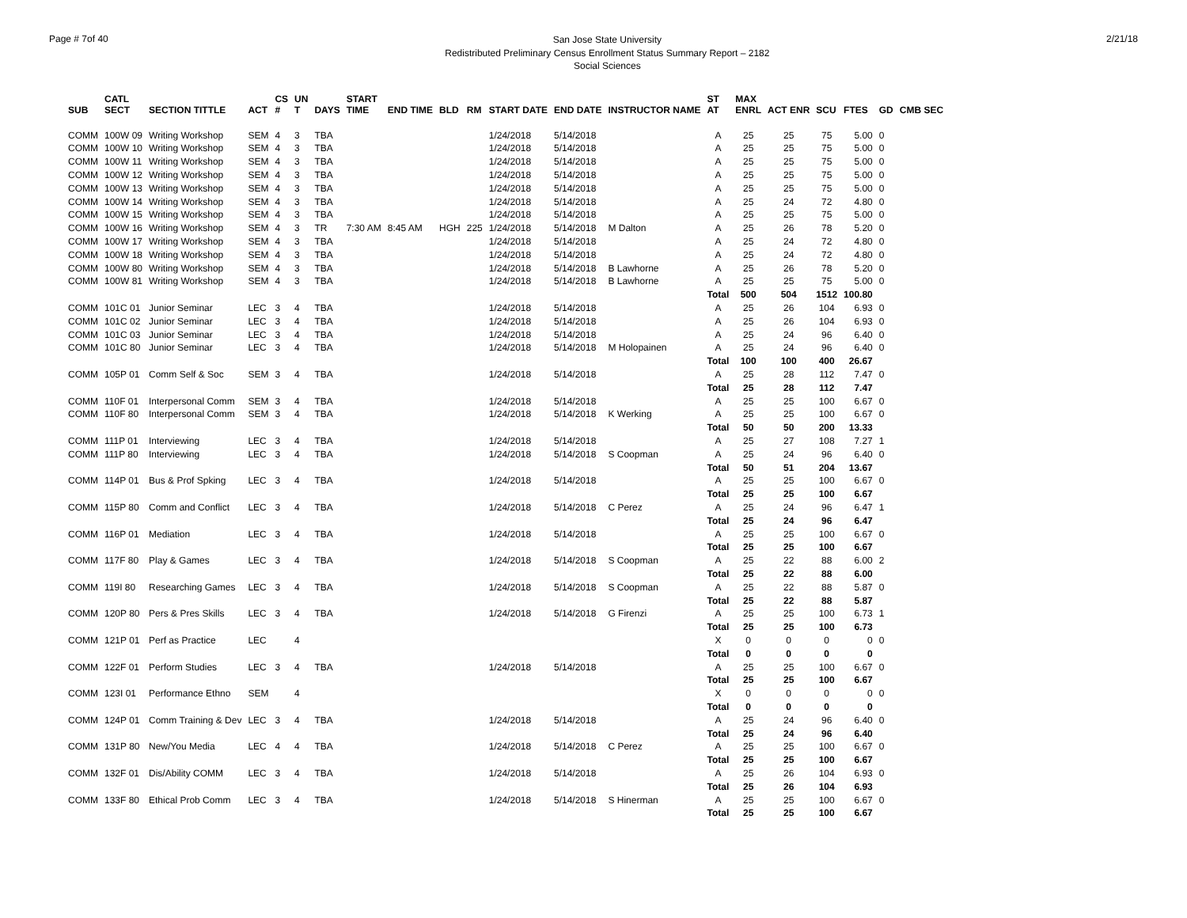Page # 7of 40
San Jose State University
Redistributed Preliminary Census Enrollment Status Summary Report – 2182
Social Sciences
2/21/18
| SUB | CATL SECT | SECTION TITTLE | ACT | CS # | UN T | DAYS | START TIME | END TIME | BLD | RM | START DATE | END DATE | INSTRUCTOR NAME | ST AT | MAX ENRL | ACT ENR | SCU | FTES | GD | CMB SEC |
| --- | --- | --- | --- | --- | --- | --- | --- | --- | --- | --- | --- | --- | --- | --- | --- | --- | --- | --- | --- | --- |
| COMM | 100W 09 | Writing Workshop | SEM | 4 | 3 | TBA | | | | | 1/24/2018 | 5/14/2018 | | A | 25 | 25 | 75 | 5.00 | 0 | |
| COMM | 100W 10 | Writing Workshop | SEM | 4 | 3 | TBA | | | | | 1/24/2018 | 5/14/2018 | | A | 25 | 25 | 75 | 5.00 | 0 | |
| COMM | 100W 11 | Writing Workshop | SEM | 4 | 3 | TBA | | | | | 1/24/2018 | 5/14/2018 | | A | 25 | 25 | 75 | 5.00 | 0 | |
| COMM | 100W 12 | Writing Workshop | SEM | 4 | 3 | TBA | | | | | 1/24/2018 | 5/14/2018 | | A | 25 | 25 | 75 | 5.00 | 0 | |
| COMM | 100W 13 | Writing Workshop | SEM | 4 | 3 | TBA | | | | | 1/24/2018 | 5/14/2018 | | A | 25 | 25 | 75 | 5.00 | 0 | |
| COMM | 100W 14 | Writing Workshop | SEM | 4 | 3 | TBA | | | | | 1/24/2018 | 5/14/2018 | | A | 25 | 24 | 72 | 4.80 | 0 | |
| COMM | 100W 15 | Writing Workshop | SEM | 4 | 3 | TBA | | | | | 1/24/2018 | 5/14/2018 | | A | 25 | 25 | 75 | 5.00 | 0 | |
| COMM | 100W 16 | Writing Workshop | SEM | 4 | 3 | TR | 7:30 AM | 8:45 AM | HGH | 225 | 1/24/2018 | 5/14/2018 | M Dalton | A | 25 | 26 | 78 | 5.20 | 0 | |
| COMM | 100W 17 | Writing Workshop | SEM | 4 | 3 | TBA | | | | | 1/24/2018 | 5/14/2018 | | A | 25 | 24 | 72 | 4.80 | 0 | |
| COMM | 100W 18 | Writing Workshop | SEM | 4 | 3 | TBA | | | | | 1/24/2018 | 5/14/2018 | | A | 25 | 24 | 72 | 4.80 | 0 | |
| COMM | 100W 80 | Writing Workshop | SEM | 4 | 3 | TBA | | | | | 1/24/2018 | 5/14/2018 | B Lawhorne | A | 25 | 26 | 78 | 5.20 | 0 | |
| COMM | 100W 81 | Writing Workshop | SEM | 4 | 3 | TBA | | | | | 1/24/2018 | 5/14/2018 | B Lawhorne | A | 25 | 25 | 75 | 5.00 | 0 | |
| | | | | | | | | | | | | | | Total | 500 | 504 | 1512 | 100.80 | | |
| COMM | 101C 01 | Junior Seminar | LEC | 3 | 4 | TBA | | | | | 1/24/2018 | 5/14/2018 | | A | 25 | 26 | 104 | 6.93 | 0 | |
| COMM | 101C 02 | Junior Seminar | LEC | 3 | 4 | TBA | | | | | 1/24/2018 | 5/14/2018 | | A | 25 | 26 | 104 | 6.93 | 0 | |
| COMM | 101C 03 | Junior Seminar | LEC | 3 | 4 | TBA | | | | | 1/24/2018 | 5/14/2018 | | A | 25 | 24 | 96 | 6.40 | 0 | |
| COMM | 101C 80 | Junior Seminar | LEC | 3 | 4 | TBA | | | | | 1/24/2018 | 5/14/2018 | M Holopainen | A | 25 | 24 | 96 | 6.40 | 0 | |
| | | | | | | | | | | | | | | Total | 100 | 100 | 400 | 26.67 | | |
| COMM | 105P 01 | Comm Self & Soc | SEM | 3 | 4 | TBA | | | | | 1/24/2018 | 5/14/2018 | | A | 25 | 28 | 112 | 7.47 | 0 | |
| | | | | | | | | | | | | | | Total | 25 | 28 | 112 | 7.47 | | |
| COMM | 110F 01 | Interpersonal Comm | SEM | 3 | 4 | TBA | | | | | 1/24/2018 | 5/14/2018 | | A | 25 | 25 | 100 | 6.67 | 0 | |
| COMM | 110F 80 | Interpersonal Comm | SEM | 3 | 4 | TBA | | | | | 1/24/2018 | 5/14/2018 | K Werking | A | 25 | 25 | 100 | 6.67 | 0 | |
| | | | | | | | | | | | | | | Total | 50 | 50 | 200 | 13.33 | | |
| COMM | 111P 01 | Interviewing | LEC | 3 | 4 | TBA | | | | | 1/24/2018 | 5/14/2018 | | A | 25 | 27 | 108 | 7.27 | 1 | |
| COMM | 111P 80 | Interviewing | LEC | 3 | 4 | TBA | | | | | 1/24/2018 | 5/14/2018 | S Coopman | A | 25 | 24 | 96 | 6.40 | 0 | |
| | | | | | | | | | | | | | | Total | 50 | 51 | 204 | 13.67 | | |
| COMM | 114P 01 | Bus & Prof Spking | LEC | 3 | 4 | TBA | | | | | 1/24/2018 | 5/14/2018 | | A | 25 | 25 | 100 | 6.67 | 0 | |
| | | | | | | | | | | | | | | Total | 25 | 25 | 100 | 6.67 | | |
| COMM | 115P 80 | Comm and Conflict | LEC | 3 | 4 | TBA | | | | | 1/24/2018 | 5/14/2018 | C Perez | A | 25 | 24 | 96 | 6.47 | 1 | |
| | | | | | | | | | | | | | | Total | 25 | 24 | 96 | 6.47 | | |
| COMM | 116P 01 | Mediation | LEC | 3 | 4 | TBA | | | | | 1/24/2018 | 5/14/2018 | | A | 25 | 25 | 100 | 6.67 | 0 | |
| | | | | | | | | | | | | | | Total | 25 | 25 | 100 | 6.67 | | |
| COMM | 117F 80 | Play & Games | LEC | 3 | 4 | TBA | | | | | 1/24/2018 | 5/14/2018 | S Coopman | A | 25 | 22 | 88 | 6.00 | 2 | |
| | | | | | | | | | | | | | | Total | 25 | 22 | 88 | 6.00 | | |
| COMM | 119I 80 | Researching Games | LEC | 3 | 4 | TBA | | | | | 1/24/2018 | 5/14/2018 | S Coopman | A | 25 | 22 | 88 | 5.87 | 0 | |
| | | | | | | | | | | | | | | Total | 25 | 22 | 88 | 5.87 | | |
| COMM | 120P 80 | Pers & Pres Skills | LEC | 3 | 4 | TBA | | | | | 1/24/2018 | 5/14/2018 | G Firenzi | A | 25 | 25 | 100 | 6.73 | 1 | |
| | | | | | | | | | | | | | | Total | 25 | 25 | 100 | 6.73 | | |
| COMM | 121P 01 | Perf as Practice | LEC | | 4 | | | | | | | | | X | 0 | 0 | 0 | 0 | 0 | |
| | | | | | | | | | | | | | | Total | 0 | 0 | 0 | 0 | | |
| COMM | 122F 01 | Perform Studies | LEC | 3 | 4 | TBA | | | | | 1/24/2018 | 5/14/2018 | | A | 25 | 25 | 100 | 6.67 | 0 | |
| | | | | | | | | | | | | | | Total | 25 | 25 | 100 | 6.67 | | |
| COMM | 123I 01 | Performance Ethno | SEM | | 4 | | | | | | | | | X | 0 | 0 | 0 | 0 | 0 | |
| | | | | | | | | | | | | | | Total | 0 | 0 | 0 | 0 | | |
| COMM | 124P 01 | Comm Training & Dev | LEC | 3 | 4 | TBA | | | | | 1/24/2018 | 5/14/2018 | | A | 25 | 24 | 96 | 6.40 | 0 | |
| | | | | | | | | | | | | | | Total | 25 | 24 | 96 | 6.40 | | |
| COMM | 131P 80 | New/You Media | LEC | 4 | 4 | TBA | | | | | 1/24/2018 | 5/14/2018 | C Perez | A | 25 | 25 | 100 | 6.67 | 0 | |
| | | | | | | | | | | | | | | Total | 25 | 25 | 100 | 6.67 | | |
| COMM | 132F 01 | Dis/Ability COMM | LEC | 3 | 4 | TBA | | | | | 1/24/2018 | 5/14/2018 | | A | 25 | 26 | 104 | 6.93 | 0 | |
| | | | | | | | | | | | | | | Total | 25 | 26 | 104 | 6.93 | | |
| COMM | 133F 80 | Ethical Prob Comm | LEC | 3 | 4 | TBA | | | | | 1/24/2018 | 5/14/2018 | S Hinerman | A | 25 | 25 | 100 | 6.67 | 0 | |
| | | | | | | | | | | | | | | Total | 25 | 25 | 100 | 6.67 | | |